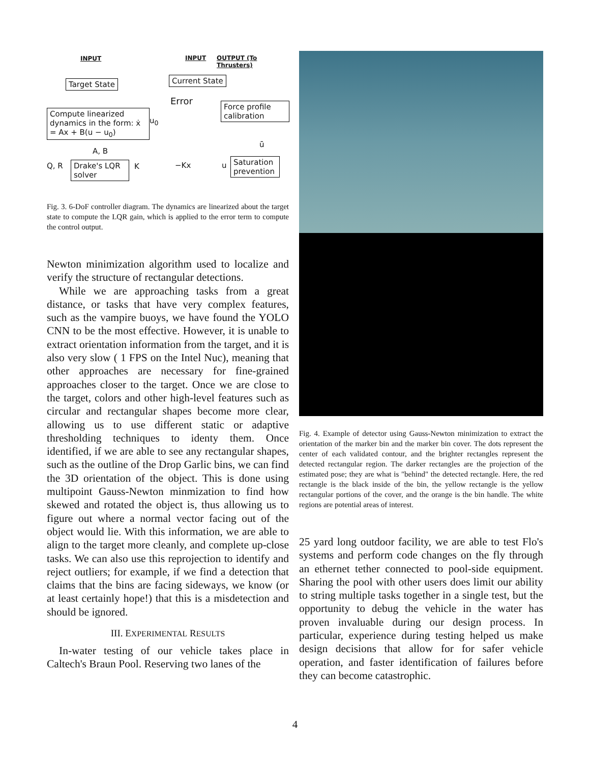INPUT INPUT OUTPUT (To Thrusters)
Target State Current State
Error
Force profile calibration
Compute linearized dynamics in the form: ẋ = Ax + B(u − u<sub>0</sub>)
u<sub>0</sub>
A, B
ū
Q, R
Drake's LQR solver
K −Kx u
Saturation prevention
Fig. 3. 6-DoF controller diagram. The dynamics are linearized about the target state to compute the LQR gain, which is applied to the error term to compute the control output.
Newton minimization algorithm used to localize and verify the structure of rectangular detections.
While we are approaching tasks from a great distance, or tasks that have very complex features, such as the vampire buoys, we have found the YOLO CNN to be the most effective. However, it is unable to extract orientation information from the target, and it is also very slow ( 1 FPS on the Intel Nuc), meaning that other approaches are necessary for fine-grained approaches closer to the target. Once we are close to the target, colors and other high-level features such as circular and rectangular shapes become more clear, allowing us to use different static or adaptive thresholding techniques to identy them. Once identified, if we are able to see any rectangular shapes, such as the outline of the Drop Garlic bins, we can find the 3D orientation of the object. This is done using multipoint Gauss-Newton minmization to find how skewed and rotated the object is, thus allowing us to figure out where a normal vector facing out of the object would lie. With this information, we are able to align to the target more cleanly, and complete up-close tasks. We can also use this reprojection to identify and reject outliers; for example, if we find a detection that claims that the bins are facing sideways, we know (or at least certainly hope!) that this is a misdetection and should be ignored.
III. EXPERIMENTAL RESULTS
In-water testing of our vehicle takes place in Caltech's Braun Pool. Reserving two lanes of the
Fig. 4. Example of detector using Gauss-Newton minimization to extract the orientation of the marker bin and the marker bin cover. The dots represent the center of each validated contour, and the brighter rectangles represent the detected rectangular region. The darker rectangles are the projection of the estimated pose; they are what is "behind" the detected rectangle. Here, the red rectangle is the black inside of the bin, the yellow rectangle is the yellow rectangular portions of the cover, and the orange is the bin handle. The white regions are potential areas of interest.
25 yard long outdoor facility, we are able to test Flo's systems and perform code changes on the fly through an ethernet tether connected to pool-side equipment. Sharing the pool with other users does limit our ability to string multiple tasks together in a single test, but the opportunity to debug the vehicle in the water has proven invaluable during our design process. In particular, experience during testing helped us make design decisions that allow for for safer vehicle operation, and faster identification of failures before they can become catastrophic.
4